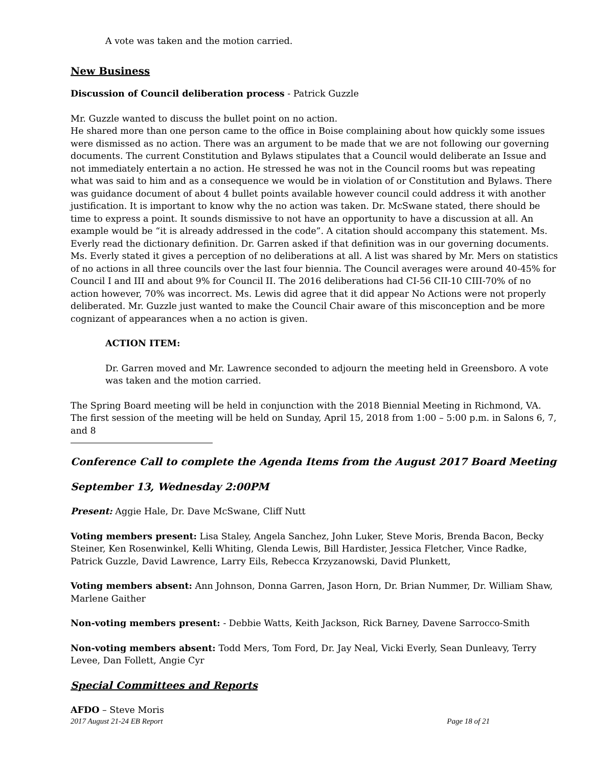A vote was taken and the motion carried.
New Business
Discussion of Council deliberation process - Patrick Guzzle
Mr. Guzzle wanted to discuss the bullet point on no action.
He shared more than one person came to the office in Boise complaining about how quickly some issues were dismissed as no action. There was an argument to be made that we are not following our governing documents. The current Constitution and Bylaws stipulates that a Council would deliberate an Issue and not immediately entertain a no action. He stressed he was not in the Council rooms but was repeating what was said to him and as a consequence we would be in violation of or Constitution and Bylaws. There was guidance document of about 4 bullet points available however council could address it with another justification. It is important to know why the no action was taken. Dr. McSwane stated, there should be time to express a point. It sounds dismissive to not have an opportunity to have a discussion at all. An example would be “it is already addressed in the code”. A citation should accompany this statement. Ms. Everly read the dictionary definition. Dr. Garren asked if that definition was in our governing documents. Ms. Everly stated it gives a perception of no deliberations at all. A list was shared by Mr. Mers on statistics of no actions in all three councils over the last four biennia. The Council averages were around 40-45% for Council I and III and about 9% for Council II. The 2016 deliberations had CI-56 CII-10 CIII-70% of no action however, 70% was incorrect. Ms. Lewis did agree that it did appear No Actions were not properly deliberated. Mr. Guzzle just wanted to make the Council Chair aware of this misconception and be more cognizant of appearances when a no action is given.
ACTION ITEM:
Dr. Garren moved and Mr. Lawrence seconded to adjourn the meeting held in Greensboro. A vote was taken and the motion carried.
The Spring Board meeting will be held in conjunction with the 2018 Biennial Meeting in Richmond, VA. The first session of the meeting will be held on Sunday, April 15, 2018 from 1:00 – 5:00 p.m. in Salons 6, 7, and 8
Conference Call to complete the Agenda Items from the August 2017 Board Meeting
September 13, Wednesday 2:00PM
Present: Aggie Hale, Dr. Dave McSwane, Cliff Nutt
Voting members present: Lisa Staley, Angela Sanchez, John Luker, Steve Moris, Brenda Bacon, Becky Steiner, Ken Rosenwinkel, Kelli Whiting, Glenda Lewis, Bill Hardister, Jessica Fletcher, Vince Radke, Patrick Guzzle, David Lawrence, Larry Eils, Rebecca Krzyzanowski, David Plunkett,
Voting members absent: Ann Johnson, Donna Garren, Jason Horn, Dr. Brian Nummer, Dr. William Shaw, Marlene Gaither
Non-voting members present: - Debbie Watts, Keith Jackson, Rick Barney, Davene Sarrocco-Smith
Non-voting members absent: Todd Mers, Tom Ford, Dr. Jay Neal, Vicki Everly, Sean Dunleavy, Terry Levee, Dan Follett, Angie Cyr
Special Committees and Reports
AFDO – Steve Moris
2017 August 21-24 EB Report Page 18 of 21